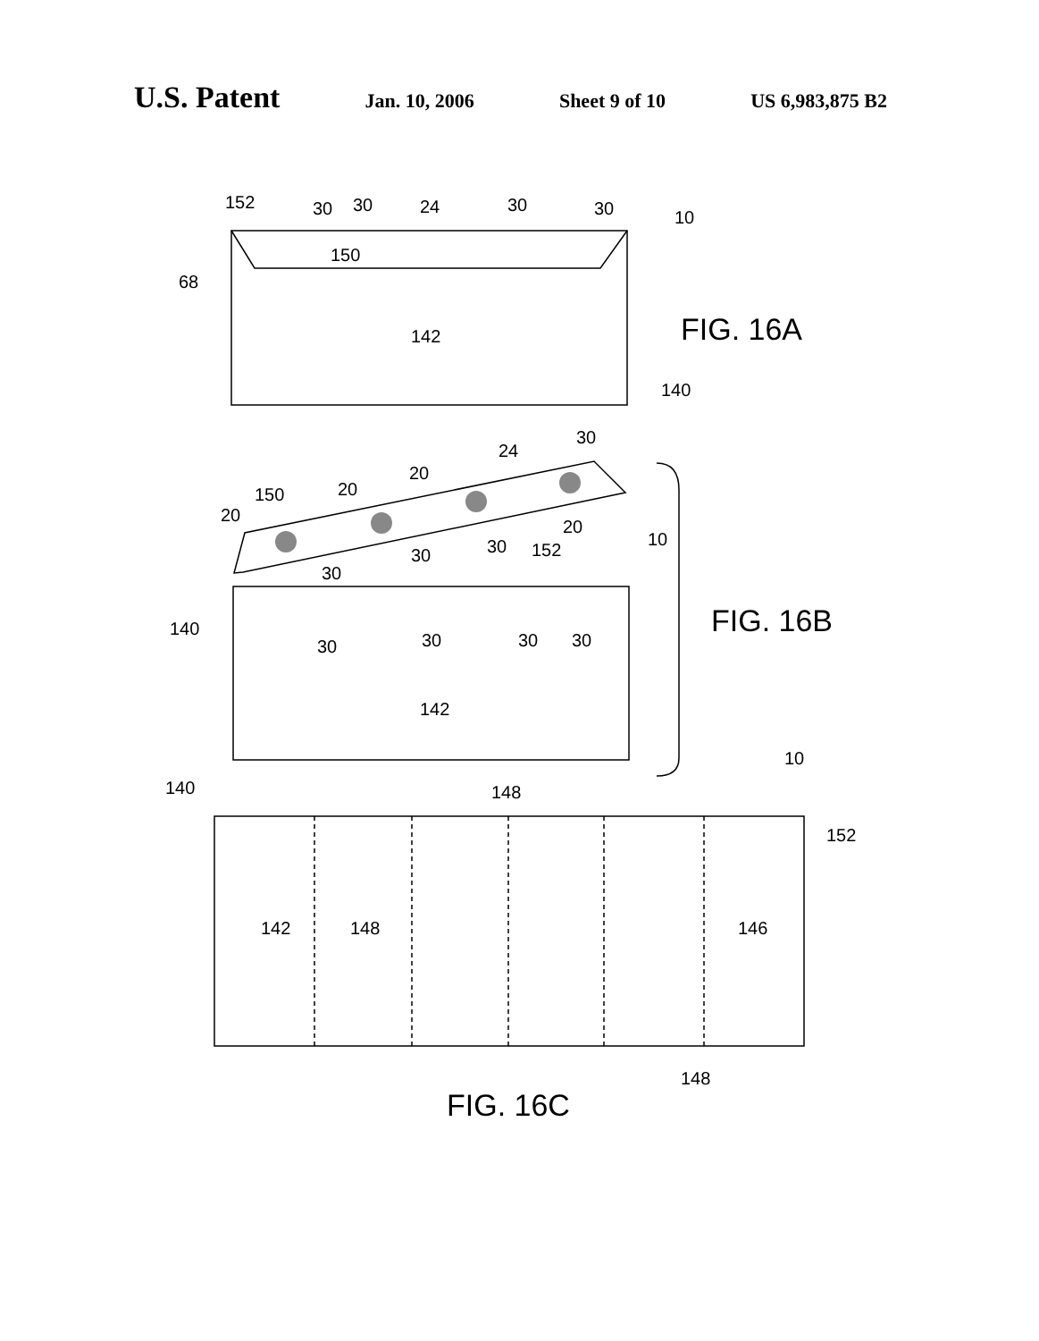U.S. Patent
Jan. 10, 2006 Sheet 9 of 10 US 6,983,875 B2
152
30
30
24
30
30
10
150
68
142
140
FIG. 16A
30
24
20
20
150
20
20
30
152
30
30
10
140
30
30
30
30
142
FIG. 16B
10
140
148
152
142
148
146
148
FIG. 16C